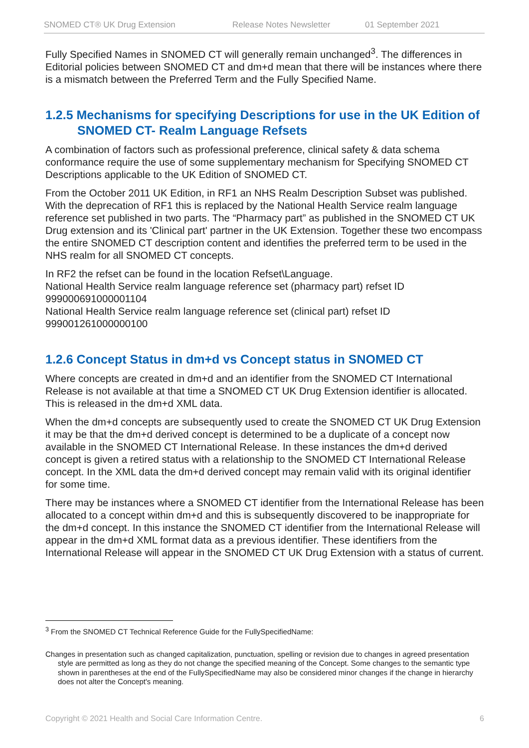SNOMED CT® UK Drug Extension Release Notes Newsletter 01 September 2021
Fully Specified Names in SNOMED CT will generally remain unchanged<sup>3</sup>. The differences in Editorial policies between SNOMED CT and dm+d mean that there will be instances where there is a mismatch between the Preferred Term and the Fully Specified Name.
1.2.5 Mechanisms for specifying Descriptions for use in the UK Edition of SNOMED CT- Realm Language Refsets
A combination of factors such as professional preference, clinical safety & data schema conformance require the use of some supplementary mechanism for Specifying SNOMED CT Descriptions applicable to the UK Edition of SNOMED CT.
From the October 2011 UK Edition, in RF1 an NHS Realm Description Subset was published. With the deprecation of RF1 this is replaced by the National Health Service realm language reference set published in two parts. The “Pharmacy part” as published in the SNOMED CT UK Drug extension and its 'Clinical part' partner in the UK Extension. Together these two encompass the entire SNOMED CT description content and identifies the preferred term to be used in the NHS realm for all SNOMED CT concepts.
In RF2 the refset can be found in the location Refset\Language.
National Health Service realm language reference set (pharmacy part) refset ID 999000691000001104
National Health Service realm language reference set (clinical part) refset ID 999001261000000100
1.2.6 Concept Status in dm+d vs Concept status in SNOMED CT
Where concepts are created in dm+d and an identifier from the SNOMED CT International Release is not available at that time a SNOMED CT UK Drug Extension identifier is allocated. This is released in the dm+d XML data.
When the dm+d concepts are subsequently used to create the SNOMED CT UK Drug Extension it may be that the dm+d derived concept is determined to be a duplicate of a concept now available in the SNOMED CT International Release. In these instances the dm+d derived concept is given a retired status with a relationship to the SNOMED CT International Release concept. In the XML data the dm+d derived concept may remain valid with its original identifier for some time.
There may be instances where a SNOMED CT identifier from the International Release has been allocated to a concept within dm+d and this is subsequently discovered to be inappropriate for the dm+d concept. In this instance the SNOMED CT identifier from the International Release will appear in the dm+d XML format data as a previous identifier. These identifiers from the International Release will appear in the SNOMED CT UK Drug Extension with a status of current.
<sup>3</sup> From the SNOMED CT Technical Reference Guide for the FullySpecifiedName:
Changes in presentation such as changed capitalization, punctuation, spelling or revision due to changes in agreed presentation style are permitted as long as they do not change the specified meaning of the Concept. Some changes to the semantic type shown in parentheses at the end of the FullySpecifiedName may also be considered minor changes if the change in hierarchy does not alter the Concept's meaning.
Copyright © 2021 Health and Social Care Information Centre. 6